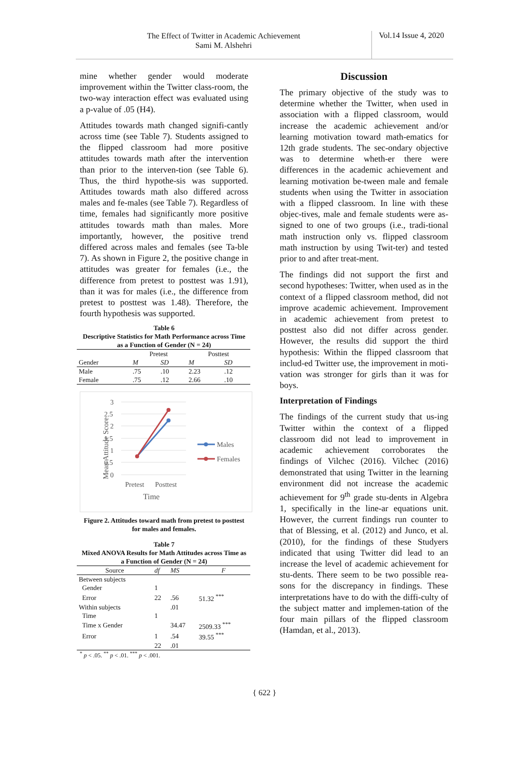The Effect of Twitter in Academic Achievement
Sami M. Alshehri
Vol.14 Issue 4, 2020
mine whether gender would moderate improvement within the Twitter class-room, the two-way interaction effect was evaluated using a p-value of .05 (H4).
Attitudes towards math changed signifi-cantly across time (see Table 7). Students assigned to the flipped classroom had more positive attitudes towards math after the intervention than prior to the interven-tion (see Table 6). Thus, the third hypothe-sis was supported. Attitudes towards math also differed across males and fe-males (see Table 7). Regardless of time, females had significantly more positive attitudes towards math than males. More importantly, however, the positive trend differed across males and females (see Ta-ble 7). As shown in Figure 2, the positive change in attitudes was greater for females (i.e., the difference from pretest to posttest was 1.91), than it was for males (i.e., the difference from pretest to posttest was 1.48). Therefore, the fourth hypothesis was supported.
Table 6
Descriptive Statistics for Math Performance across Time as a Function of Gender (N = 24)
| | Pretest | | Posttest | |
| --- | --- | --- | --- | --- |
| Gender | M | SD | M | SD |
| Male | .75 | .10 | 2.23 | .12 |
| Female | .75 | .12 | 2.66 | .10 |
Mean Attitude Score
3
2.5
2
1.5
1
0.5
0
Pretest
Posttest
Time
Males
Females
Figure 2. Attitudes toward math from pretest to posttest for males and females.
Table 7
Mixed ANOVA Results for Math Attitudes across Time as a Function of Gender (N = 24)
| Source | df | MS | F |
| --- | --- | --- | --- |
| Between subjects | | | |
| Gender | 1 | | |
| Error | 22 | .56 | 51.32 <sup>***</sup> |
| Within subjects | | .01 | |
| Time | 1 | | |
| Time x Gender | | 34.47 | 2509.33 <sup>***</sup> |
| Error | 1 | .54 | 39.55 <sup>***</sup> |
| | 22 | .01 | |
<sup>*</sup> p < .05. <sup>**</sup> p < .01. <sup>***</sup> p < .001.
Discussion
The primary objective of the study was to determine whether the Twitter, when used in association with a flipped classroom, would increase the academic achievement and/or learning motivation toward math-ematics for 12th grade students. The sec-ondary objective was to determine wheth-er there were differences in the academic achievement and learning motivation be-tween male and female students when using the Twitter in association with a flipped classroom. In line with these objec-tives, male and female students were as-signed to one of two groups (i.e., tradi-tional math instruction only vs. flipped classroom math instruction by using Twit-ter) and tested prior to and after treat-ment.
The findings did not support the first and second hypotheses: Twitter, when used as in the context of a flipped classroom method, did not improve academic achievement. Improvement in academic achievement from pretest to posttest also did not differ across gender. However, the results did support the third hypothesis: Within the flipped classroom that includ-ed Twitter use, the improvement in moti-vation was stronger for girls than it was for boys.
Interpretation of Findings
The findings of the current study that us-ing Twitter within the context of a flipped classroom did not lead to improvement in academic achievement corroborates the findings of Vilchec (2016). Vilchec (2016) demonstrated that using Twitter in the learning environment did not increase the academic achievement for 9<sup>th</sup> grade stu-dents in Algebra 1, specifically in the line-ar equations unit. However, the current findings run counter to that of Blessing, et al. (2012) and Junco, et al. (2010), for the findings of these Studyers indicated that using Twitter did lead to an increase the level of academic achievement for stu-dents. There seem to be two possible rea-sons for the discrepancy in findings. These interpretations have to do with the diffi-culty of the subject matter and implemen-tation of the four main pillars of the flipped classroom (Hamdan, et al., 2013).
{ 622 }